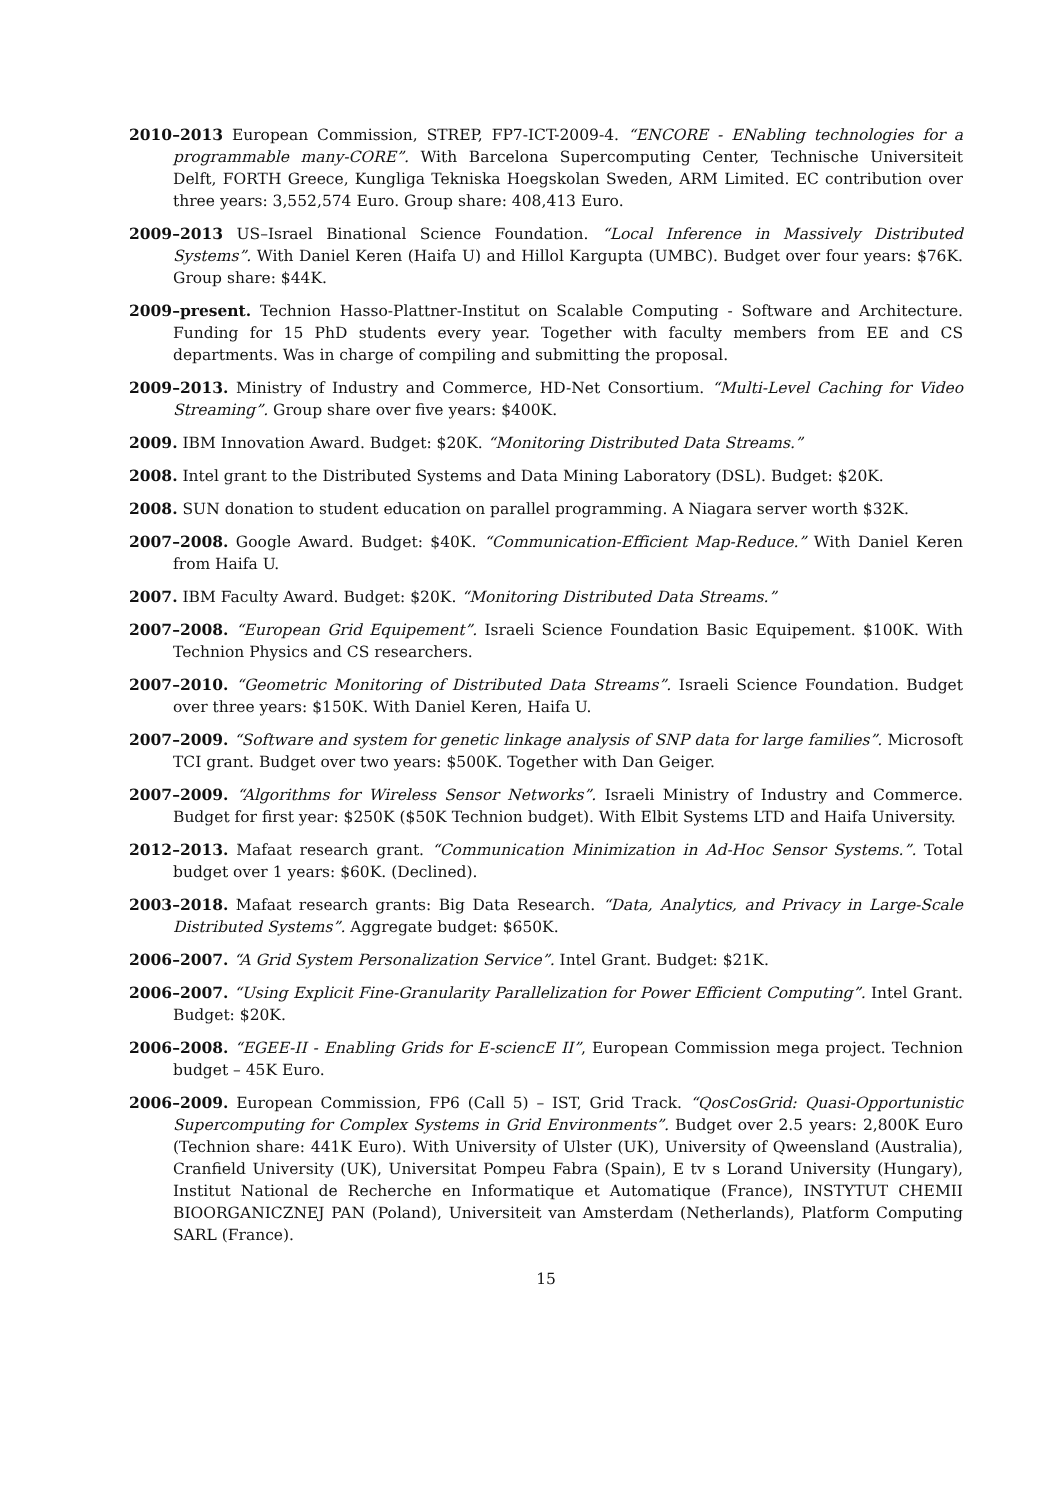2010–2013 European Commission, STREP, FP7-ICT-2009-4. “ENCORE - ENabling technologies for a programmable many-CORE”. With Barcelona Supercomputing Center, Technische Universiteit Delft, FORTH Greece, Kungliga Tekniska Hoegskolan Sweden, ARM Limited. EC contribution over three years: 3,552,574 Euro. Group share: 408,413 Euro.
2009–2013 US–Israel Binational Science Foundation. “Local Inference in Massively Distributed Systems”. With Daniel Keren (Haifa U) and Hillol Kargupta (UMBC). Budget over four years: $76K. Group share: $44K.
2009–present. Technion Hasso-Plattner-Institut on Scalable Computing - Software and Architecture. Funding for 15 PhD students every year. Together with faculty members from EE and CS departments. Was in charge of compiling and submitting the proposal.
2009–2013. Ministry of Industry and Commerce, HD-Net Consortium. “Multi-Level Caching for Video Streaming”. Group share over five years: $400K.
2009. IBM Innovation Award. Budget: $20K. “Monitoring Distributed Data Streams.”
2008. Intel grant to the Distributed Systems and Data Mining Laboratory (DSL). Budget: $20K.
2008. SUN donation to student education on parallel programming. A Niagara server worth $32K.
2007–2008. Google Award. Budget: $40K. “Communication-Efficient Map-Reduce.” With Daniel Keren from Haifa U.
2007. IBM Faculty Award. Budget: $20K. “Monitoring Distributed Data Streams.”
2007–2008. “European Grid Equipement”. Israeli Science Foundation Basic Equipement. $100K. With Technion Physics and CS researchers.
2007–2010. “Geometric Monitoring of Distributed Data Streams”. Israeli Science Foundation. Budget over three years: $150K. With Daniel Keren, Haifa U.
2007–2009. “Software and system for genetic linkage analysis of SNP data for large families”. Microsoft TCI grant. Budget over two years: $500K. Together with Dan Geiger.
2007–2009. “Algorithms for Wireless Sensor Networks”. Israeli Ministry of Industry and Commerce. Budget for first year: $250K ($50K Technion budget). With Elbit Systems LTD and Haifa University.
2012–2013. Mafaat research grant. “Communication Minimization in Ad-Hoc Sensor Systems.”. Total budget over 1 years: $60K. (Declined).
2003–2018. Mafaat research grants: Big Data Research. “Data, Analytics, and Privacy in Large-Scale Distributed Systems”. Aggregate budget: $650K.
2006–2007. “A Grid System Personalization Service”. Intel Grant. Budget: $21K.
2006–2007. “Using Explicit Fine-Granularity Parallelization for Power Efficient Computing”. Intel Grant. Budget: $20K.
2006–2008. “EGEE-II - Enabling Grids for E-sciencE II”, European Commission mega project. Technion budget – 45K Euro.
2006–2009. European Commission, FP6 (Call 5) – IST, Grid Track. “QosCosGrid: Quasi-Opportunistic Supercomputing for Complex Systems in Grid Environments”. Budget over 2.5 years: 2,800K Euro (Technion share: 441K Euro). With University of Ulster (UK), University of Qweensland (Australia), Cranfield University (UK), Universitat Pompeu Fabra (Spain), E tv s Lorand University (Hungary), Institut National de Recherche en Informatique et Automatique (France), INSTYTUT CHEMII BIOORGANICZNEJ PAN (Poland), Universiteit van Amsterdam (Netherlands), Platform Computing SARL (France).
15